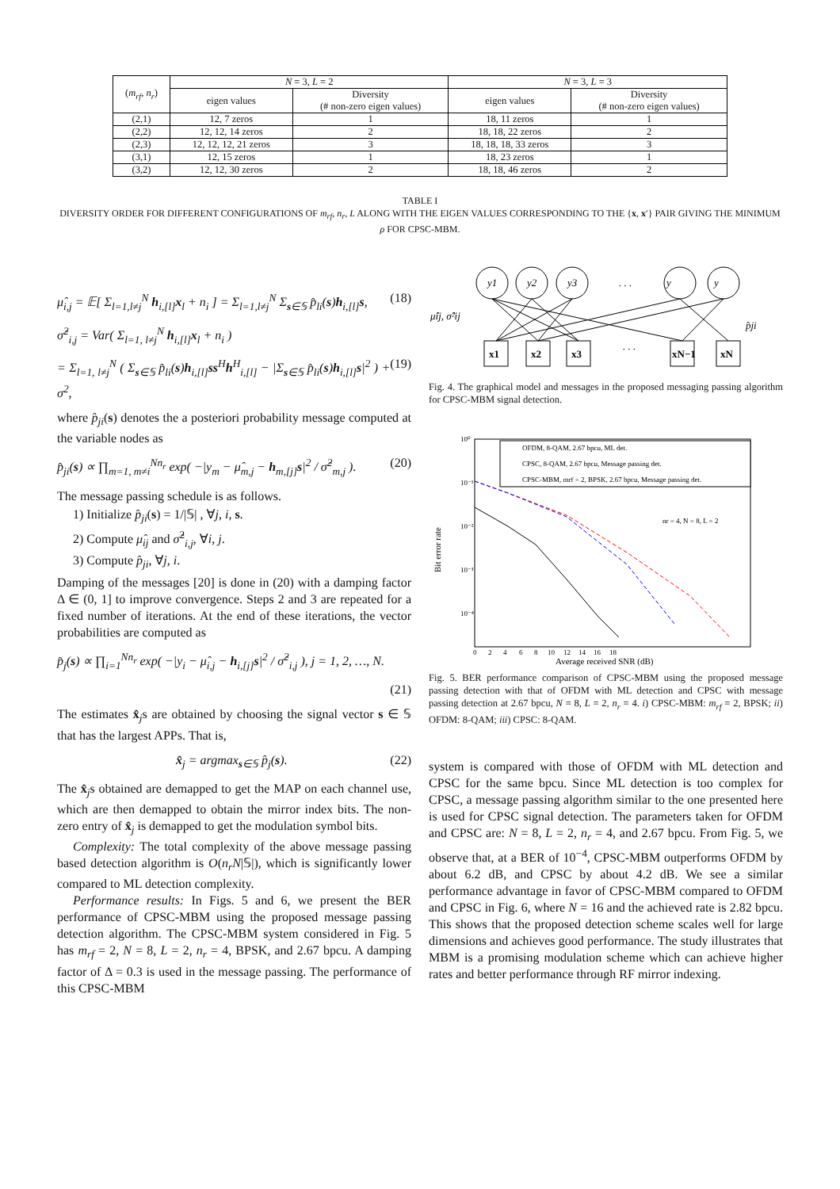| ( m<sub>rf</sub> , n<sub>r</sub> ) | N = 3, L = 2 | | N = 3, L = 3 | |
| --- | --- | --- | --- | --- |
| | eigen values | Diversity (# non-zero eigen values) | eigen values | Diversity (# non-zero eigen values) |
| (2,1) | 12, 7 zeros | 1 | 18, 11 zeros | 1 |
| (2,2) | 12, 12, 14 zeros | 2 | 18, 18, 22 zeros | 2 |
| (2,3) | 12, 12, 12, 21 zeros | 3 | 18, 18, 18, 33 zeros | 3 |
| (3,1) | 12, 15 zeros | 1 | 18, 23 zeros | 1 |
| (3,2) | 12, 12, 30 zeros | 2 | 18, 18, 46 zeros | 2 |
TABLE I
DIVERSITY ORDER FOR DIFFERENT CONFIGURATIONS OF m<sub>rf</sub>, n<sub>r</sub>, L ALONG WITH THE EIGEN VALUES CORRESPONDING TO THE {x, x′} PAIR GIVING THE MINIMUM ρ FOR CPSC-MBM.
μ̂<sub>i,j</sub> = 𝔼[ Σ<sub>l=1,l≠j</sub><sup>N</sup> h<sub>i,[l]</sub>x<sub>l</sub> + n<sub>i</sub> ] = Σ<sub>l=1,l≠j</sub><sup>N</sup> Σ<sub>s∈𝕊</sub> p̂<sub>li</sub>(s)h<sub>i,[l]</sub>s, (18)
σ̂<sup>2</sup><sub>i,j</sub> = Var( Σ<sub>l=1, l≠j</sub><sup>N</sup> h<sub>i,[l]</sub>x<sub>l</sub> + n<sub>i</sub> )
= Σ<sub>l=1, l≠j</sub><sup>N</sup> ( Σ<sub>s∈𝕊</sub> p̂<sub>li</sub>(s)h<sub>i,[l]</sub>ss<sup>H</sup>h<sup>H</sup><sub>i,[l]</sub> − |Σ<sub>s∈𝕊</sub> p̂<sub>li</sub>(s)h<sub>i,[l]</sub>s|<sup>2</sup> ) + σ<sup>2</sup>, (19)
where p̂<sub>ji</sub>(s) denotes the a posteriori probability message computed at the variable nodes as
p̂<sub>ji</sub>(s) ∝ ∏<sub>m=1, m≠i</sub><sup>Nn<sub>r</sub></sup> exp( −|y<sub>m</sub> − μ̂<sub>m,j</sub> − h<sub>m,[j]</sub>s|<sup>2</sup> / σ̂<sup>2</sup><sub>m,j</sub> ). (20)
The message passing schedule is as follows.
1) Initialize p̂<sub>ji</sub>(s) = 1/|𝕊| , ∀j, i, s.
2) Compute μ̂<sub>ij</sub> and σ̂<sup>2</sup><sub>i,j</sub>, ∀i, j.
3) Compute p̂<sub>ji</sub>, ∀j, i.
Damping of the messages [20] is done in (20) with a damping factor Δ ∈ (0, 1] to improve convergence. Steps 2 and 3 are repeated for a fixed number of iterations. At the end of these iterations, the vector probabilities are computed as
p̂<sub>j</sub>(s) ∝ ∏<sub>i=1</sub><sup>Nn<sub>r</sub></sup> exp( −|y<sub>i</sub> − μ̂<sub>i,j</sub> − h<sub>i,[j]</sub>s|<sup>2</sup> / σ̂<sup>2</sup><sub>i,j</sub> ), j = 1, 2, …, N.
(21)
The estimates x̂<sub>j</sub>s are obtained by choosing the signal vector s ∈ 𝕊 that has the largest APPs. That is,
x̂<sub>j</sub> = argmax<sub>s∈𝕊</sub> p̂<sub>j</sub>(s). (22)
The x̂<sub>j</sub>s obtained are demapped to get the MAP on each channel use, which are then demapped to obtain the mirror index bits. The non-zero entry of x̂<sub>j</sub> is demapped to get the modulation symbol bits.
Complexity: The total complexity of the above message passing based detection algorithm is O(n<sub>r</sub>N|𝕊|), which is significantly lower compared to ML detection complexity.
Performance results: In Figs. 5 and 6, we present the BER performance of CPSC-MBM using the proposed message passing detection algorithm. The CPSC-MBM system considered in Fig. 5 has m<sub>rf</sub> = 2, N = 8, L = 2, n<sub>r</sub> = 4, BPSK, and 2.67 bpcu. A damping factor of Δ = 0.3 is used in the message passing. The performance of this CPSC-MBM
y1
y2
y3
. . .
y
y
x1
x2
x3
. . .
xN−1
xN
μ̂ij, σ̂²ij
p̂ji
Fig. 4. The graphical model and messages in the proposed messaging passing algorithm for CPSC-MBM signal detection.
Bit error rate
10⁰
10⁻¹
10⁻²
10⁻³
10⁻⁴
0
2
4
6
8
10
12
14
16
18
Average received SNR (dB)
OFDM, 8-QAM, 2.67 bpcu, ML det.
CPSC, 8-QAM, 2.67 bpcu, Message passing det.
CPSC-MBM, mrf = 2, BPSK, 2.67 bpcu, Message passing det.
nr = 4, N = 8, L = 2
Fig. 5. BER performance comparison of CPSC-MBM using the proposed message passing detection with that of OFDM with ML detection and CPSC with message passing detection at 2.67 bpcu, N = 8, L = 2, n<sub>r</sub> = 4. i) CPSC-MBM: m<sub>rf</sub> = 2, BPSK; ii) OFDM: 8-QAM; iii) CPSC: 8-QAM.
system is compared with those of OFDM with ML detection and CPSC for the same bpcu. Since ML detection is too complex for CPSC, a message passing algorithm similar to the one presented here is used for CPSC signal detection. The parameters taken for OFDM and CPSC are: N = 8, L = 2, n<sub>r</sub> = 4, and 2.67 bpcu. From Fig. 5, we observe that, at a BER of 10<sup>−4</sup>, CPSC-MBM outperforms OFDM by about 6.2 dB, and CPSC by about 4.2 dB. We see a similar performance advantage in favor of CPSC-MBM compared to OFDM and CPSC in Fig. 6, where N = 16 and the achieved rate is 2.82 bpcu. This shows that the proposed detection scheme scales well for large dimensions and achieves good performance. The study illustrates that MBM is a promising modulation scheme which can achieve higher rates and better performance through RF mirror indexing.